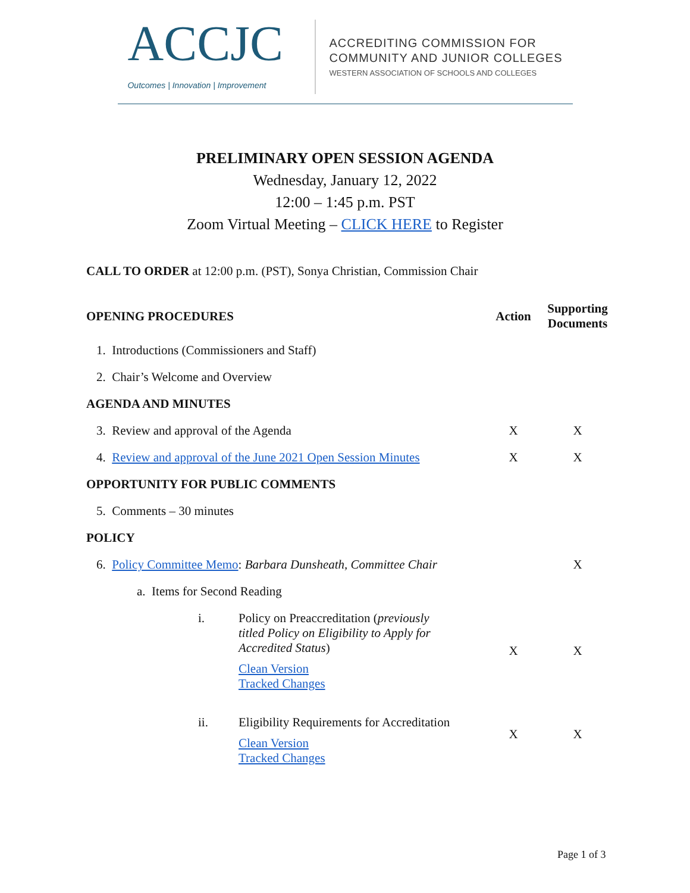ACCJC
Outcomes | Innovation | Improvement
ACCREDITING COMMISSION FOR
COMMUNITY AND JUNIOR COLLEGES
WESTERN ASSOCIATION OF SCHOOLS AND COLLEGES
PRELIMINARY OPEN SESSION AGENDA
Wednesday, January 12, 2022
12:00 – 1:45 p.m. PST
Zoom Virtual Meeting – CLICK HERE to Register
CALL TO ORDER at 12:00 p.m. (PST), Sonya Christian, Commission Chair
| OPENING PROCEDURES | Action | Supporting Documents |
| --- | --- | --- |
| 1. Introductions (Commissioners and Staff) | | |
| 2. Chair’s Welcome and Overview | | |
| AGENDA AND MINUTES | | |
| 3. Review and approval of the Agenda | X | X |
| 4. Review and approval of the June 2021 Open Session Minutes | X | X |
| OPPORTUNITY FOR PUBLIC COMMENTS | | |
| 5. Comments – 30 minutes | | |
| POLICY | | |
| 6. Policy Committee Memo : Barbara Dunsheath, Committee Chair | | X |
| a. Items for Second Reading | | |
| i. Policy on Preaccreditation ( previously titled Policy on Eligibility to Apply for Accredited Status ) Clean Version Tracked Changes | X | X |
| ii. Eligibility Requirements for Accreditation Clean Version Tracked Changes | X | X |
Page 1 of 3